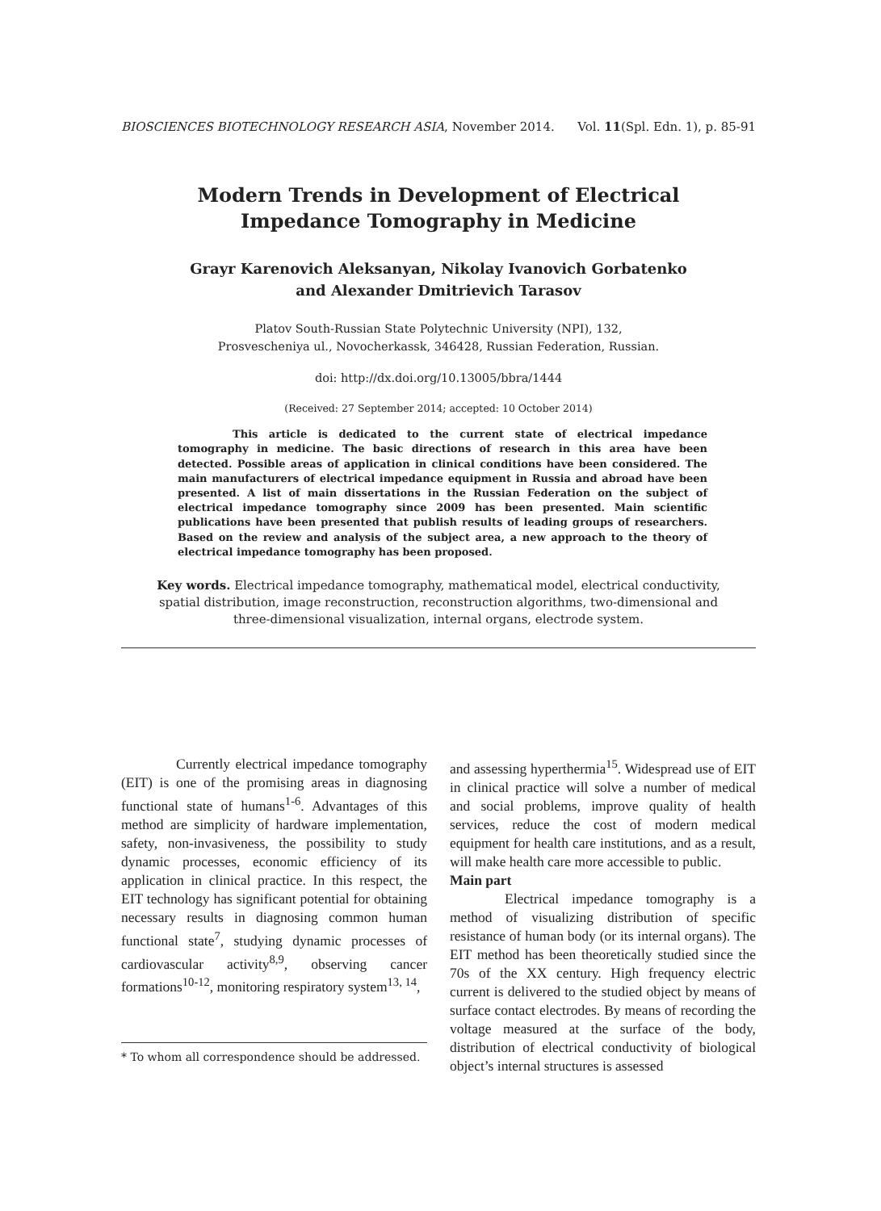BIOSCIENCES BIOTECHNOLOGY RESEARCH ASIA, November 2014. Vol. 11(Spl. Edn. 1), p. 85-91
Modern Trends in Development of Electrical
Impedance Tomography in Medicine
Grayr Karenovich Aleksanyan, Nikolay Ivanovich Gorbatenko
and Alexander Dmitrievich Tarasov
Platov South-Russian State Polytechnic University (NPI), 132,
Prosvescheniya ul., Novocherkassk, 346428, Russian Federation, Russian.
doi: http://dx.doi.org/10.13005/bbra/1444
(Received: 27 September 2014; accepted: 10 October 2014)
This article is dedicated to the current state of electrical impedance tomography in medicine. The basic directions of research in this area have been detected. Possible areas of application in clinical conditions have been considered. The main manufacturers of electrical impedance equipment in Russia and abroad have been presented. A list of main dissertations in the Russian Federation on the subject of electrical impedance tomography since 2009 has been presented. Main scientific publications have been presented that publish results of leading groups of researchers. Based on the review and analysis of the subject area, a new approach to the theory of electrical impedance tomography has been proposed.
Key words. Electrical impedance tomography, mathematical model, electrical conductivity, spatial distribution, image reconstruction, reconstruction algorithms, two-dimensional and three-dimensional visualization, internal organs, electrode system.
Currently electrical impedance tomography (EIT) is one of the promising areas in diagnosing functional state of humans<sup>1-6</sup>. Advantages of this method are simplicity of hardware implementation, safety, non-invasiveness, the possibility to study dynamic processes, economic efficiency of its application in clinical practice. In this respect, the EIT technology has significant potential for obtaining necessary results in diagnosing common human functional state<sup>7</sup>, studying dynamic processes of cardiovascular activity<sup>8,9</sup>, observing cancer formations<sup>10-12</sup>, monitoring respiratory system<sup>13, 14</sup>,
* To whom all correspondence should be addressed.
and assessing hyperthermia<sup>15</sup>. Widespread use of EIT in clinical practice will solve a number of medical and social problems, improve quality of health services, reduce the cost of modern medical equipment for health care institutions, and as a result, will make health care more accessible to public.
Main part
Electrical impedance tomography is a method of visualizing distribution of specific resistance of human body (or its internal organs). The EIT method has been theoretically studied since the 70s of the XX century. High frequency electric current is delivered to the studied object by means of surface contact electrodes. By means of recording the voltage measured at the surface of the body, distribution of electrical conductivity of biological object’s internal structures is assessed